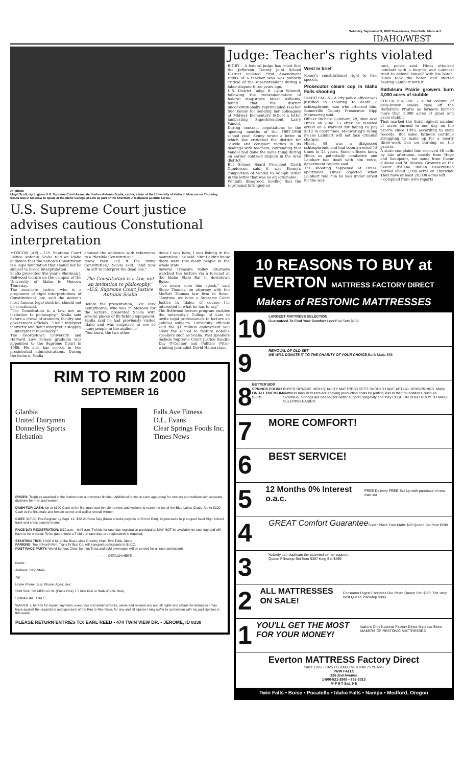Saturday, September 9, 2000 Times-News, Twin Falls, Idaho A-7
IDAHO/WEST
AP photo
Lloyd Scott, right, gives U.S. Supreme Court Associate Justice Antonin Scalia, center, a tour of the University of Idaho in Moscow on Thursday. Scalia was in Moscow to speak at the Idaho College of Law as part of the Sherman J. Bellwood Lecture Series.
U.S. Supreme Court justice advises cautious Constutional interpretation
Judge: Teacher's rights violated
RIGBY – A federal judge has ruled that the Jefferson County Joint School District violated First Amendment rights of a teacher who was publicly critical of the superintendent during a labor dispute three years ago.
U.S. District Judge B. Lynn Winmill, following the recommendation of federal Magistrate Mikel Williams, found that the district unconstitutionally reprimanded teacher Sue Kenny for sending her colleagues at Midway Elementary School a letter lambasting Superintendent Larry Vandel.
During contract negotiations in the opening months of the 1997-1998 school year, Kenny wrote a letter in which she criticized the district for "divide and conquer" tactics in its dealings with teachers, contending that Vandal had done the same thing during an earlier contract dispute in the Arco district.
But School Board President Garth Gunderson said it was Kenny's comparison of Vandel to Adolph Hitler in the letter that was so objectionable.
Winmill, disagreed, holding that the reprimand infringed on
West in brief
Kenny's constitutional right to free speech.
Prosecutor clears cop in Idaho Falls shooting
IDAHO FALLS – A city police officer was justified in shooting to death a schizophrenic man who attacked him, Bonneville County Prosecutor Kipp Manwaring said.
Officer Richard Lainhart, 29, shot Acel Hines on June 23 after he resisted arrest on a warrant for failing to pay $512 in court fines. Manwaring's ruling means Lainhart will not face criminal charges.
Hines, 48, was a diagnosed schizophrenic and had been arrested 18 times in 24 years. Some officers knew Hines as potentially combative and Lainhart had dealt with him twice, department reports said.
The shooting happened at Hines' apartment. Hines objected when Lainhart told him he was under arrest for the war-
rant, police said. Hines attacked Lainhart with a bicycle, and Lainhart tried to defend himself with his baton. Hines took the baton and started beating Lainhart with it.
Rathdrum Prairie growers burn 3,000 acres of stubble
COEUR d'ALENE – A fat column of gray-brown smoke rose off the Rathdrum Prairie as farmers burned more than 3,000 acres of grass and grain stubble.
That marked the third highest number of acres burned in one day on the prairie since 1993, according to state records. But some farmers continue struggling to make up for a nearly three-week ban on burning on the prairie.
A state complaint line received 46 calls by late afternoon, mostly from Hope and Sandpoint, but some from Coeur d'Alene and St. Maries. Growers on the Coeur d'Alene Indian Reservation burned about 1,000 acres on Thursday. They have at least 20,000 acres left.
– compiled from wire reports
MOSCOW (AP) – U.S. Supreme Court Justice Antonin Scalia told an Idaho audience that the nation's Constitution is a legal foundation that should not be subject to broad interpretation.
Scalia presented this year's Sherman J. Bellwood lecture on the campus of the University of Idaho in Moscow Thursday.
The associate justice, who is a proponent of rigid interpretations of Constitutional law, said the nation's most famous legal doctrine should not be scrutinized.
"The Constitution is a law, not an invitation to philosophy," Scalia said before a crowd of students, faculty and government officials. "Don't interpret it strictly and don't interpret it sloppily ... interpret it reasonably."
The Georgetown University and Harvard Law School graduate was appointed to the Supreme Court in 1986. He also has served in two presidential administrations. During the lecture, Scalia
amused the audience with references to a "flexible Constitution."
"Now they call it the living Constitution," Scalia said. "And now I'm left to interpret the dead one."
The Constitution is a law, not an invitation to philosophy.'
–U.S. Supreme Court Justice Antonin Scalia
Before the presentation, Gov. Dirk Kempthorne, who was in Moscow for the lecture, presented Scalia with several pieces of fly-fishing equipment.
Scalia said he had previously visited Idaho and was surprised to see so many people in the audience.
"You know, the two other
times I was here, I was fishing in the mountains," he said. "But I didn't know there were this many people in the whole state."
Several Treasure Valley attorneys watched the lecture via a telecast at the Idaho State Bar in downtown Boise.
"I've never seen him speak," said Steve Thomas, an attorney with the Moffatt Thomas law firm in Boise. "Anytime we have a Supreme Court Justice in Idaho, of course I'm interested in what he has to say."
The Bellwood lecture program enables the university's College of Law to invite legal professionals to lecture on judicial subjects. University officials said the $1 million endowment will allow the school to feature notable speakers such as Scalia. Past speakers include Supreme Court Justice Sandra Day O'Connor and Pulitzer Prize-winning journalist David Halberstam.
RIM TO RIM 2000
SEPTEMBER 16
Glanbia
United Dairymen
Donnelley Sports
Elebation
Falls Ave Fitness
D.L. Evans
Clear Springs Foods Inc.
Times News
PRIZES: Trophies awarded to the fastest man and woman finisher. Additional prizes in each age group for runners and walkers with separate divisions for men and women.
DASH FOR CASH: Up to $100 Cash to the first male and female runners and walkers to reach the top of the Blue Lakes Grade. Up to $100 Cash to the first male and female runner and walker overall winner.
COST: $17.00. Pre-Register by Sept. 12. $22.00 Race Day (Make checks payable to Rim to Rim). All proceeds help support local High School track and cross country teams.
RACE DAY REGISTRATION: 8:30 a.m. - 9:45 a.m. T-shirts for race day registration participants MAY NOT be available on race day and will have to be ordered. To be guaranteed a T-shirt on race day, pre-registration is required.
STARTING TIME: 10:00 A.M. at the Blue Lakes Country Club. Twin Falls, Idaho.
PARKING: Top of North Rim. Trans IV Bus Co. will transport participants to BLCC.
POST RACE PARTY: World famous Clear Springs Trout and cold beverages will be served for all race participants.
- - - - - - - - DETACH HERE - - - - - - - -
Name:
Address: City: State:
Zip:
Home Phone: Bus. Phone: Ages: Sex:
Shirt Size: SM MED LG XL (Circle One) 7.5 Mile Run or Walk (Circle One)
SIGNATURE: DATE:
WAIVER: I, hereby for myself, my heirs, executors and administrators, waive and release any and all rights and claims for damages I may have against the organizers and sponsors of the Rim to Rim Race, for any and all injuries I may suffer in connection with my participation in this event.
PLEASE RETURN ENTRIES TO: EARL REED • 474 TWIN VIEW DR. • JEROME, ID 8338
10 REASONS TO BUY at EVERTON MATTRESS FACTORY DIRECT
Makers of RESTONIC MATTRESSES
10 LARGEST MATTRESS SELECTION
Guaranteed To Find Your Comfort Level
Full Sets $168
9 REMOVAL OF OLD SET
WE WILL DONATE IT TO THE CHARITY OF YOUR CHOICE.
Bunk Matts $58
8 BETTER BOX SPRINGS FOUND ON ALL PREMIUM SETS
BUYER BEWARE HIGH QUALITY MATTRESS SETS SHOULD HAVE ACTUAL BOXSPRINGS. Many mattress manufacturers are shaving production costs by putting less in their foundations, such as SPRINGS. Springs are needed for better support, longevity and they CUSHION YOUR BODY TO MAKE SLEEPING EASIER.
7 MORE COMFORT!
6 BEST SERVICE!
5 12 Months 0% Interest o.a.c.
FREE Delivery FREE Set-Up with purchase of new matt set
4 GREAT Comfort Guarantee
Super Plush Twin Matts $89 Queen Set from $298
3 Nobody can duplicate the patented center support.
Queen Pillowtop Set from $397 King Set $499
2 ALL MATTRESSES ON SALE!
Consumer Digest Endorses Our Plush Queen Set! $665 The Very Best Queen Pillowtop $998
1 YOU'LL GET THE MOST FOR YOUR MONEY!
Idaho's Only National Factory Direct Mattress Store. MAKERS OF RESTONIC MATTRESSES
Everton MATTRESS Factory Direct
Since 1925 · 1925 TO 2000 EVERTON 75 YEARS
TWIN FALLS
326 2nd Avenue
1-800-521-3985 • 733-3312
M-F 9-7 Sat. 9-6
Twin Falls • Boise • Pocatello • Idaho Falls • Nampa • Medford, Oregon